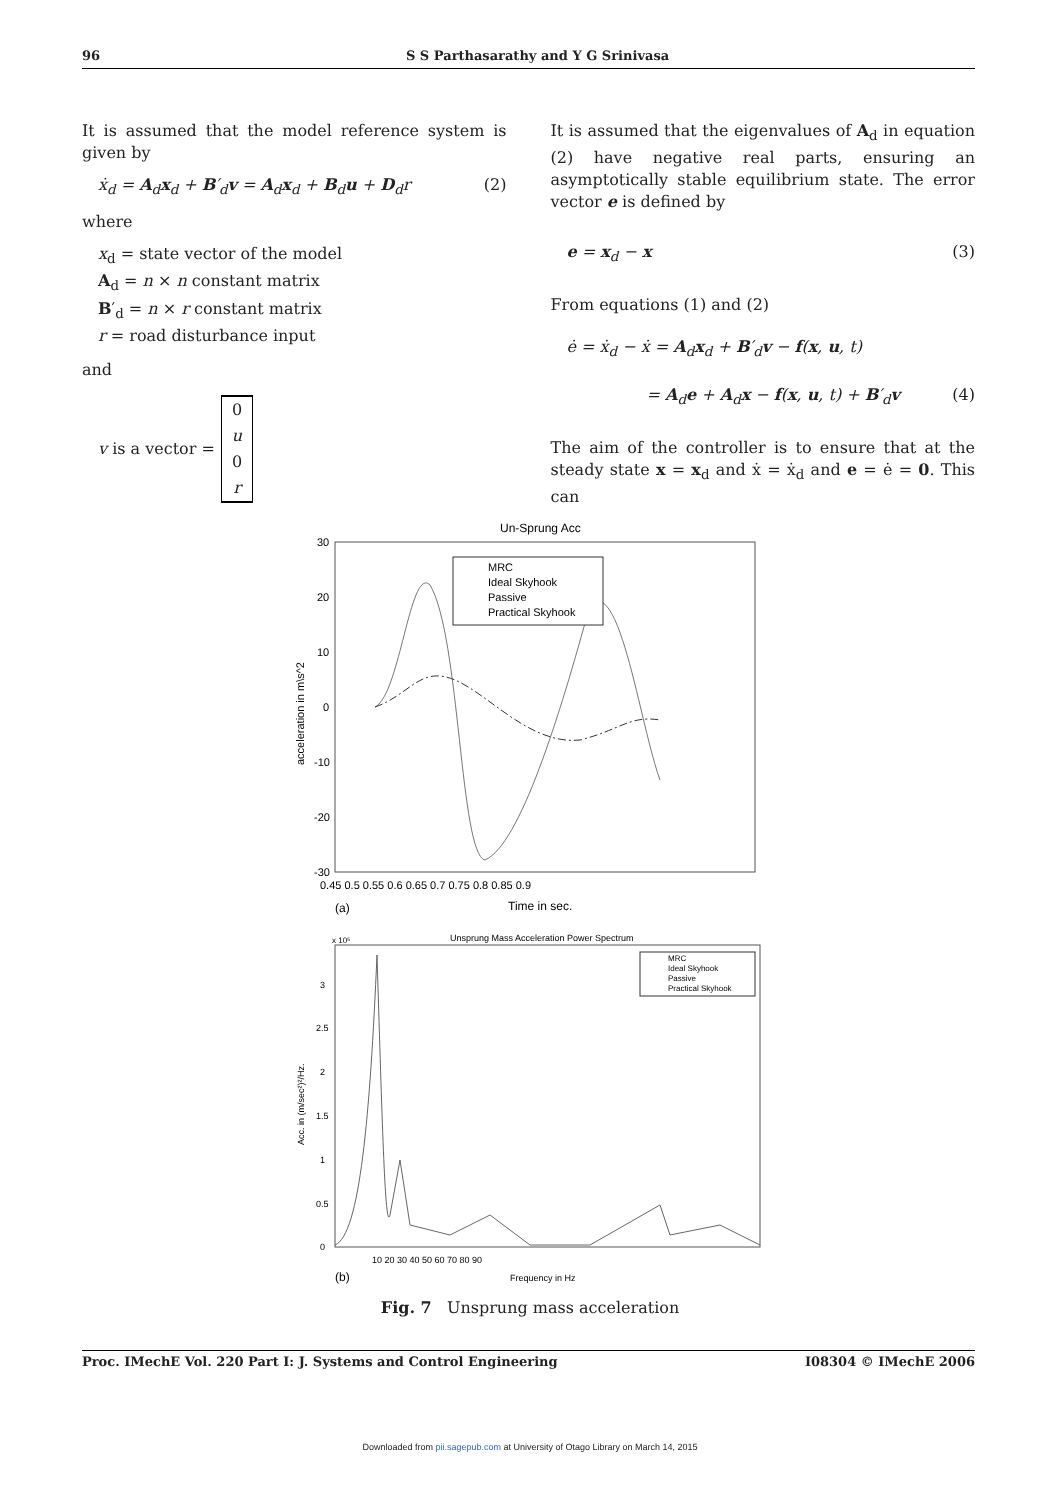96 S S Parthasarathy and Y G Srinivasa
It is assumed that the model reference system is given by
ẋ<sub>d</sub> = A<sub>d</sub>x<sub>d</sub> + B′<sub>d</sub>v = A<sub>d</sub>x<sub>d</sub> + B<sub>d</sub>u + D<sub>d</sub>r (2)
where
x<sub>d</sub> = state vector of the model
A<sub>d</sub> = n × n constant matrix
B′<sub>d</sub> = n × r constant matrix
r = road disturbance input
and
v is a vector = 0
u
0
r
It is assumed that the eigenvalues of A<sub>d</sub> in equation (2) have negative real parts, ensuring an asymptotically stable equilibrium state. The error vector e is defined by
e = x<sub>d</sub> − x (3)
From equations (1) and (2)
ė = ẋ<sub>d</sub> − ẋ = A<sub>d</sub>x<sub>d</sub> + B′<sub>d</sub>v − f(x, u, t)
= A<sub>d</sub>e + A<sub>d</sub>x − f(x, u, t) + B′<sub>d</sub>v (4)
The aim of the controller is to ensure that at the steady state x = x<sub>d</sub> and ẋ = ẋ<sub>d</sub> and e = ė = 0. This can
Un-Sprung Acc
30
20
10
0
-10
-20
-30
0.45 0.5 0.55 0.6 0.65 0.7 0.75 0.8 0.85 0.9
(a)
Time in sec.
acceleration in m\s^2
MRC
Ideal Skyhook
Passive
Practical Skyhook
Unsprung Mass Acceleration Power Spectrum
x 10⁵
MRC
Ideal Skyhook
Passive
Practical Skyhook
3
2.5
2
1.5
1
0.5
0
10 20 30 40 50 60 70 80 90
(b)
Frequency in Hz
Acc. in (m/sec²)²/Hz.
Fig. 7 Unsprung mass acceleration
Proc. IMechE Vol. 220 Part I: J. Systems and Control Engineering I08304 © IMechE 2006
Downloaded from pii.sagepub.com at University of Otago Library on March 14, 2015